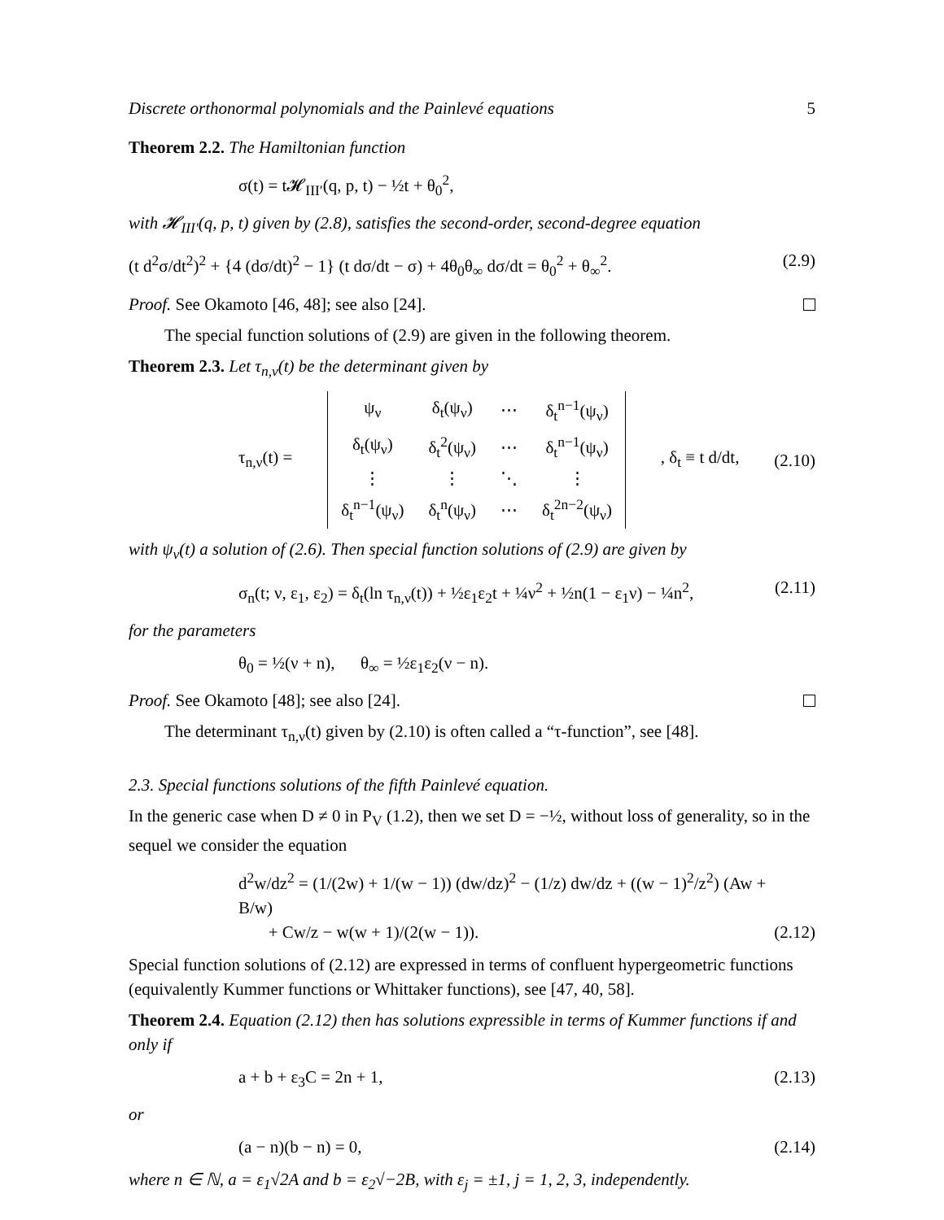Discrete orthonormal polynomials and the Painlevé equations 5
Theorem 2.2. The Hamiltonian function
σ(t) = t𝓗<sub>III′</sub>(q, p, t) − ½t + θ<sub>0</sub><sup>2</sup>,
with 𝓗<sub>III′</sub>(q, p, t) given by (2.8), satisfies the second-order, second-degree equation
(t d<sup>2</sup>σ/dt<sup>2</sup>)<sup>2</sup> + {4 (dσ/dt)<sup>2</sup> − 1} (t dσ/dt − σ) + 4θ<sub>0</sub>θ<sub>∞</sub> dσ/dt = θ<sub>0</sub><sup>2</sup> + θ<sub>∞</sub><sup>2</sup>. (2.9)
Proof. See Okamoto [46, 48]; see also [24].
The special function solutions of (2.9) are given in the following theorem.
Theorem 2.3. Let τ<sub>n,ν</sub>(t) be the determinant given by
τ<sub>n,ν</sub>(t) =
| ψ<sub>ν</sub> | δ<sub>t</sub>(ψ<sub>ν</sub>) | ⋯ | δ<sub>t</sub><sup>n−1</sup>(ψ<sub>ν</sub>) |
| δ<sub>t</sub>(ψ<sub>ν</sub>) | δ<sub>t</sub><sup>2</sup>(ψ<sub>ν</sub>) | ⋯ | δ<sub>t</sub><sup>n−1</sup>(ψ<sub>ν</sub>) |
| ⋮ | ⋮ | ⋱ | ⋮ |
| δ<sub>t</sub><sup>n−1</sup>(ψ<sub>ν</sub>) | δ<sub>t</sub><sup>n</sup>(ψ<sub>ν</sub>) | ⋯ | δ<sub>t</sub><sup>2n−2</sup>(ψ<sub>ν</sub>) |
, δ<sub>t</sub> ≡ t d/dt, (2.10)
with ψ<sub>ν</sub>(t) a solution of (2.6). Then special function solutions of (2.9) are given by
σ<sub>n</sub>(t; ν, ε<sub>1</sub>, ε<sub>2</sub>) = δ<sub>t</sub>(ln τ<sub>n,ν</sub>(t)) + ½ε<sub>1</sub>ε<sub>2</sub>t + ¼ν<sup>2</sup> + ½n(1 − ε<sub>1</sub>ν) − ¼n<sup>2</sup>, (2.11)
for the parameters
θ<sub>0</sub> = ½(ν + n), θ<sub>∞</sub> = ½ε<sub>1</sub>ε<sub>2</sub>(ν − n).
Proof. See Okamoto [48]; see also [24].
The determinant τ<sub>n,ν</sub>(t) given by (2.10) is often called a “τ-function”, see [48].
2.3. Special functions solutions of the fifth Painlevé equation.
In the generic case when D ≠ 0 in P<sub>V</sub> (1.2), then we set D = −½, without loss of generality, so in the sequel we consider the equation
d<sup>2</sup>w/dz<sup>2</sup> = (1/(2w) + 1/(w − 1)) (dw/dz)<sup>2</sup> − (1/z) dw/dz + ((w − 1)<sup>2</sup>/z<sup>2</sup>) (Aw + B/w)
+ Cw/z − w(w + 1)/(2(w − 1)). (2.12)
Special function solutions of (2.12) are expressed in terms of confluent hypergeometric functions (equivalently Kummer functions or Whittaker functions), see [47, 40, 58].
Theorem 2.4. Equation (2.12) then has solutions expressible in terms of Kummer functions if and only if
a + b + ε<sub>3</sub>C = 2n + 1, (2.13)
or
(a − n)(b − n) = 0, (2.14)
where n ∈ ℕ, a = ε<sub>1</sub>√2A and b = ε<sub>2</sub>√−2B, with ε<sub>j</sub> = ±1, j = 1, 2, 3, independently.